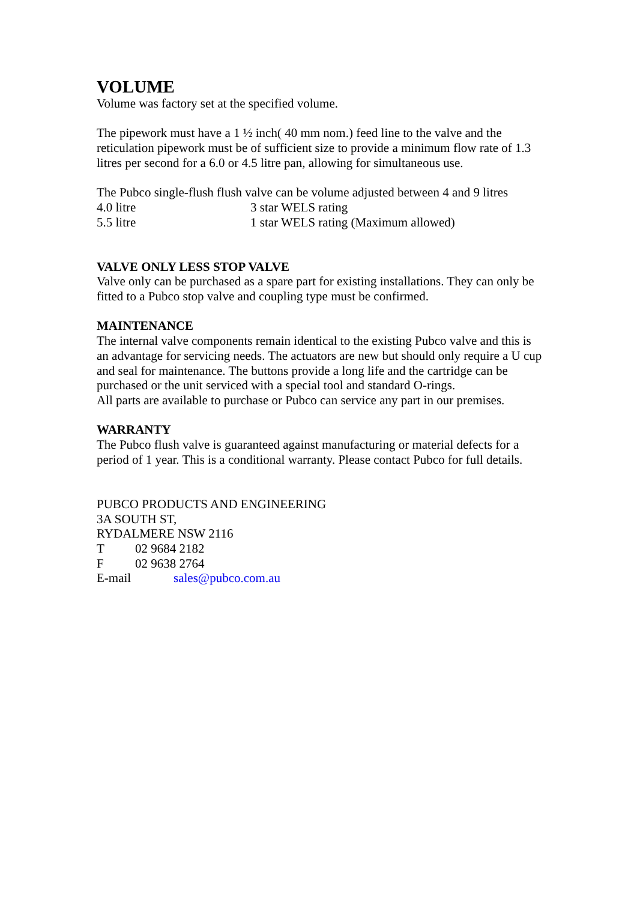VOLUME
Volume was factory set at the specified volume.
The pipework must have a 1 ½ inch( 40 mm nom.) feed line to the valve and the reticulation pipework must be of sufficient size to provide a minimum flow rate of 1.3 litres per second for a 6.0 or 4.5 litre pan, allowing for simultaneous use.
The Pubco single-flush flush valve can be volume adjusted between 4 and 9 litres
4.0 litre 3 star WELS rating
5.5 litre 1 star WELS rating (Maximum allowed)
VALVE ONLY LESS STOP VALVE
Valve only can be purchased as a spare part for existing installations. They can only be fitted to a Pubco stop valve and coupling type must be confirmed.
MAINTENANCE
The internal valve components remain identical to the existing Pubco valve and this is an advantage for servicing needs. The actuators are new but should only require a U cup and seal for maintenance. The buttons provide a long life and the cartridge can be purchased or the unit serviced with a special tool and standard O-rings.
All parts are available to purchase or Pubco can service any part in our premises.
WARRANTY
The Pubco flush valve is guaranteed against manufacturing or material defects for a period of 1 year. This is a conditional warranty. Please contact Pubco for full details.
PUBCO PRODUCTS AND ENGINEERING
3A SOUTH ST,
RYDALMERE NSW 2116
T 02 9684 2182
F 02 9638 2764
E-mail sales@pubco.com.au